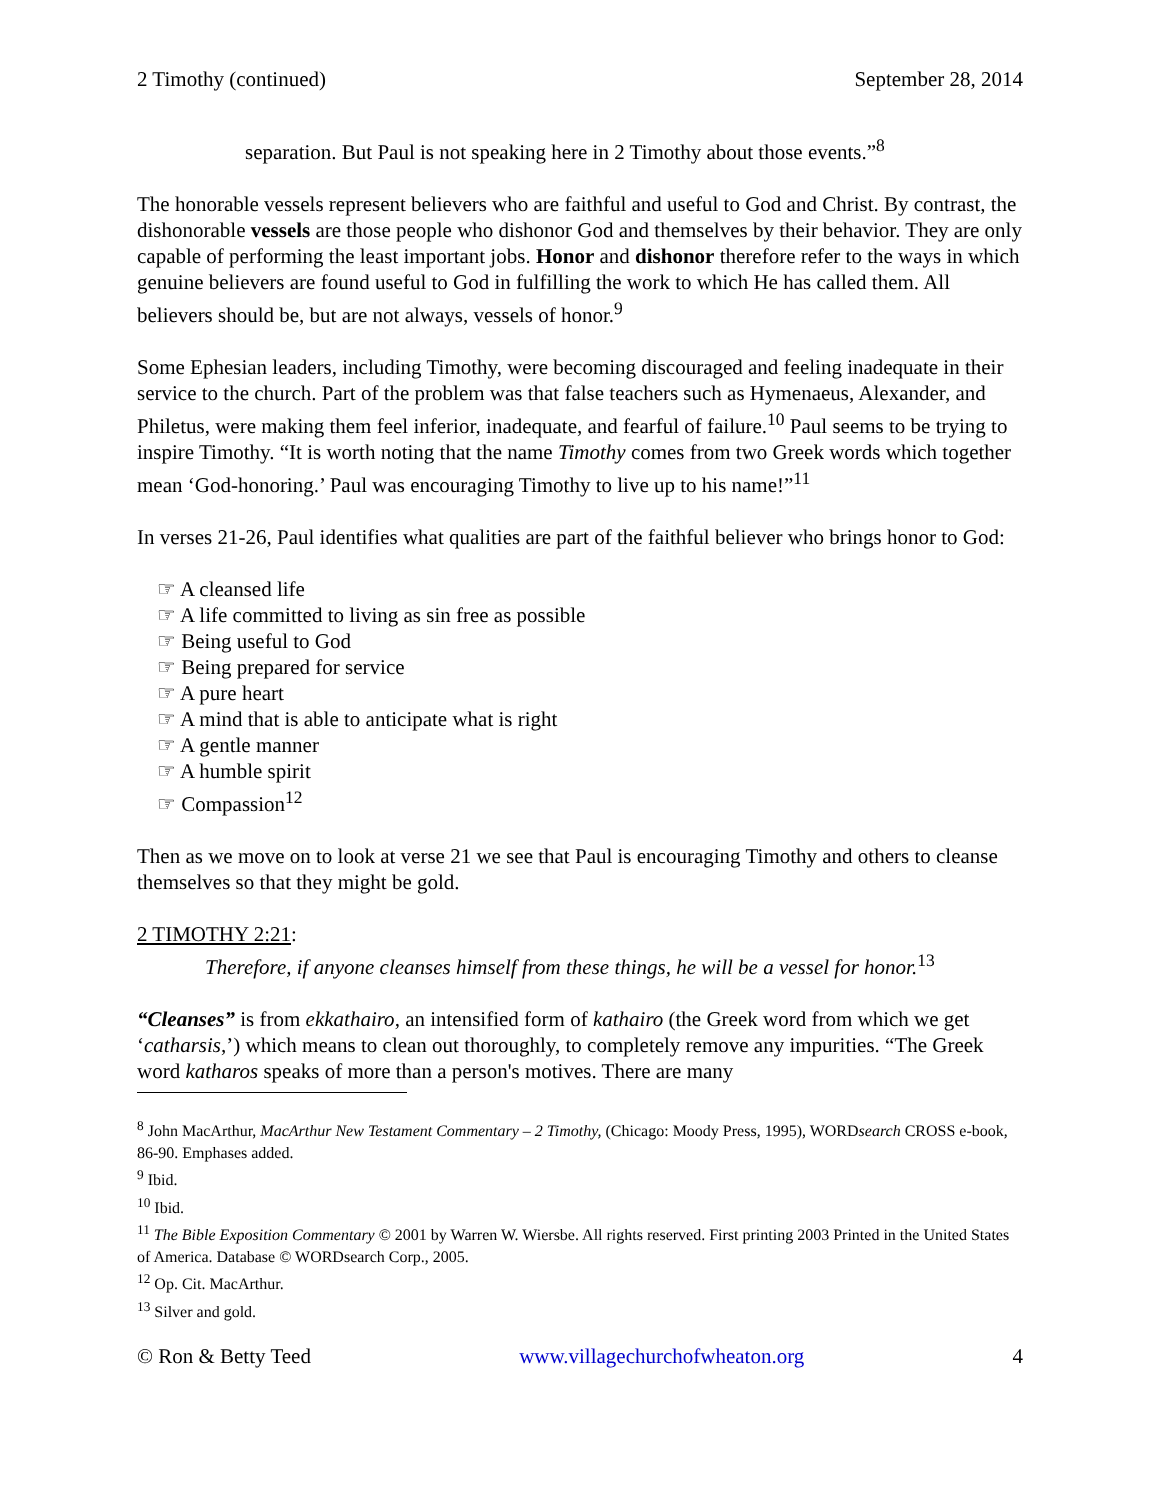2 Timothy (continued) September 28, 2014
separation. But Paul is not speaking here in 2 Timothy about those events.”<sup>8</sup>
The honorable vessels represent believers who are faithful and useful to God and Christ. By contrast, the dishonorable vessels are those people who dishonor God and themselves by their behavior. They are only capable of performing the least important jobs. Honor and dishonor therefore refer to the ways in which genuine believers are found useful to God in fulfilling the work to which He has called them. All believers should be, but are not always, vessels of honor.<sup>9</sup>
Some Ephesian leaders, including Timothy, were becoming discouraged and feeling inadequate in their service to the church. Part of the problem was that false teachers such as Hymenaeus, Alexander, and Philetus, were making them feel inferior, inadequate, and fearful of failure.<sup>10</sup> Paul seems to be trying to inspire Timothy. “It is worth noting that the name Timothy comes from two Greek words which together mean ‘God-honoring.’ Paul was encouraging Timothy to live up to his name!”<sup>11</sup>
In verses 21-26, Paul identifies what qualities are part of the faithful believer who brings honor to God:
☞ A cleansed life
☞ A life committed to living as sin free as possible
☞ Being useful to God
☞ Being prepared for service
☞ A pure heart
☞ A mind that is able to anticipate what is right
☞ A gentle manner
☞ A humble spirit
☞ Compassion<sup>12</sup>
Then as we move on to look at verse 21 we see that Paul is encouraging Timothy and others to cleanse themselves so that they might be gold.
2 TIMOTHY 2:21:
Therefore, if anyone cleanses himself from these things, he will be a vessel for honor.<sup>13</sup>
“Cleanses” is from ekkathairo, an intensified form of kathairo (the Greek word from which we get ‘catharsis,’) which means to clean out thoroughly, to completely remove any impurities. “The Greek word katharos speaks of more than a person's motives. There are many
<sup>8</sup> John MacArthur, MacArthur New Testament Commentary – 2 Timothy, (Chicago: Moody Press, 1995), WORDsearch CROSS e-book, 86-90. Emphases added.
<sup>9</sup> Ibid.
<sup>10</sup> Ibid.
<sup>11</sup> The Bible Exposition Commentary © 2001 by Warren W. Wiersbe. All rights reserved. First printing 2003 Printed in the United States of America. Database © WORDsearch Corp., 2005.
<sup>12</sup> Op. Cit. MacArthur.
<sup>13</sup> Silver and gold.
© Ron & Betty Teed www.villagechurchofwheaton.org 4